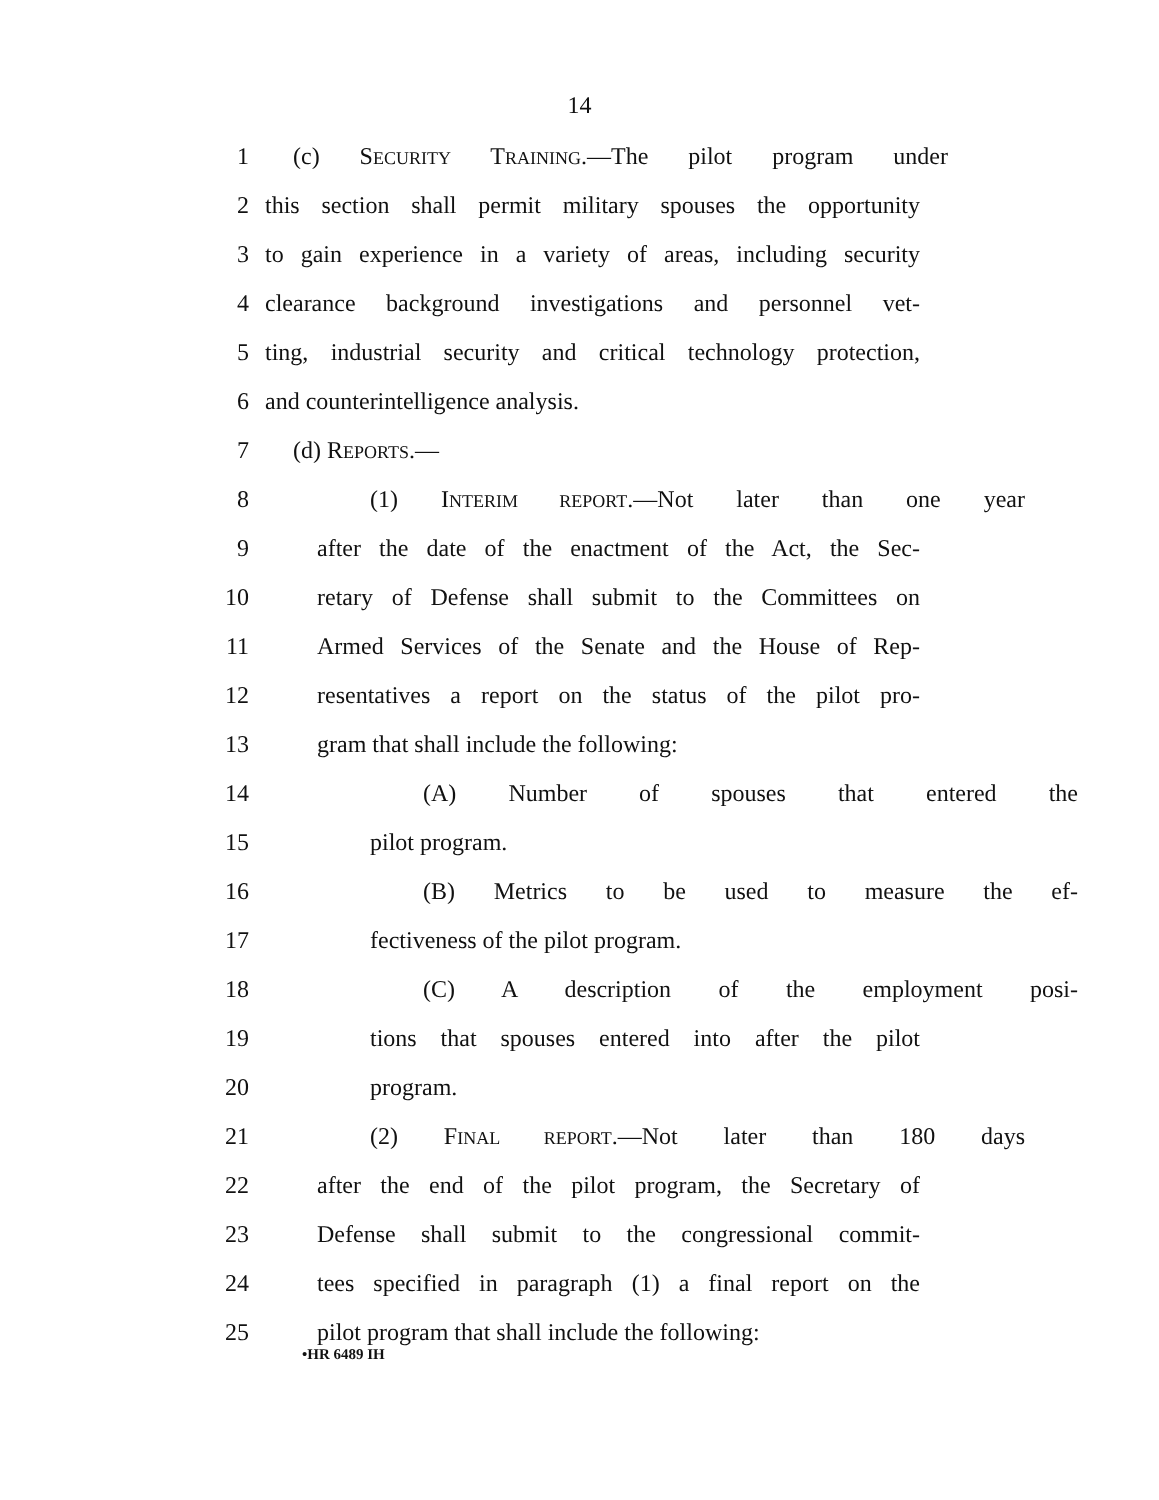14
1 (c) SECURITY TRAINING.—The pilot program under
2 this section shall permit military spouses the opportunity
3 to gain experience in a variety of areas, including security
4 clearance background investigations and personnel vet-
5 ting, industrial security and critical technology protection,
6 and counterintelligence analysis.
7 (d) REPORTS.—
8 (1) INTERIM REPORT.—Not later than one year
9 after the date of the enactment of the Act, the Sec-
10 retary of Defense shall submit to the Committees on
11 Armed Services of the Senate and the House of Rep-
12 resentatives a report on the status of the pilot pro-
13 gram that shall include the following:
14 (A) Number of spouses that entered the
15 pilot program.
16 (B) Metrics to be used to measure the ef-
17 fectiveness of the pilot program.
18 (C) A description of the employment posi-
19 tions that spouses entered into after the pilot
20 program.
21 (2) FINAL REPORT.—Not later than 180 days
22 after the end of the pilot program, the Secretary of
23 Defense shall submit to the congressional commit-
24 tees specified in paragraph (1) a final report on the
25 pilot program that shall include the following:
•HR 6489 IH